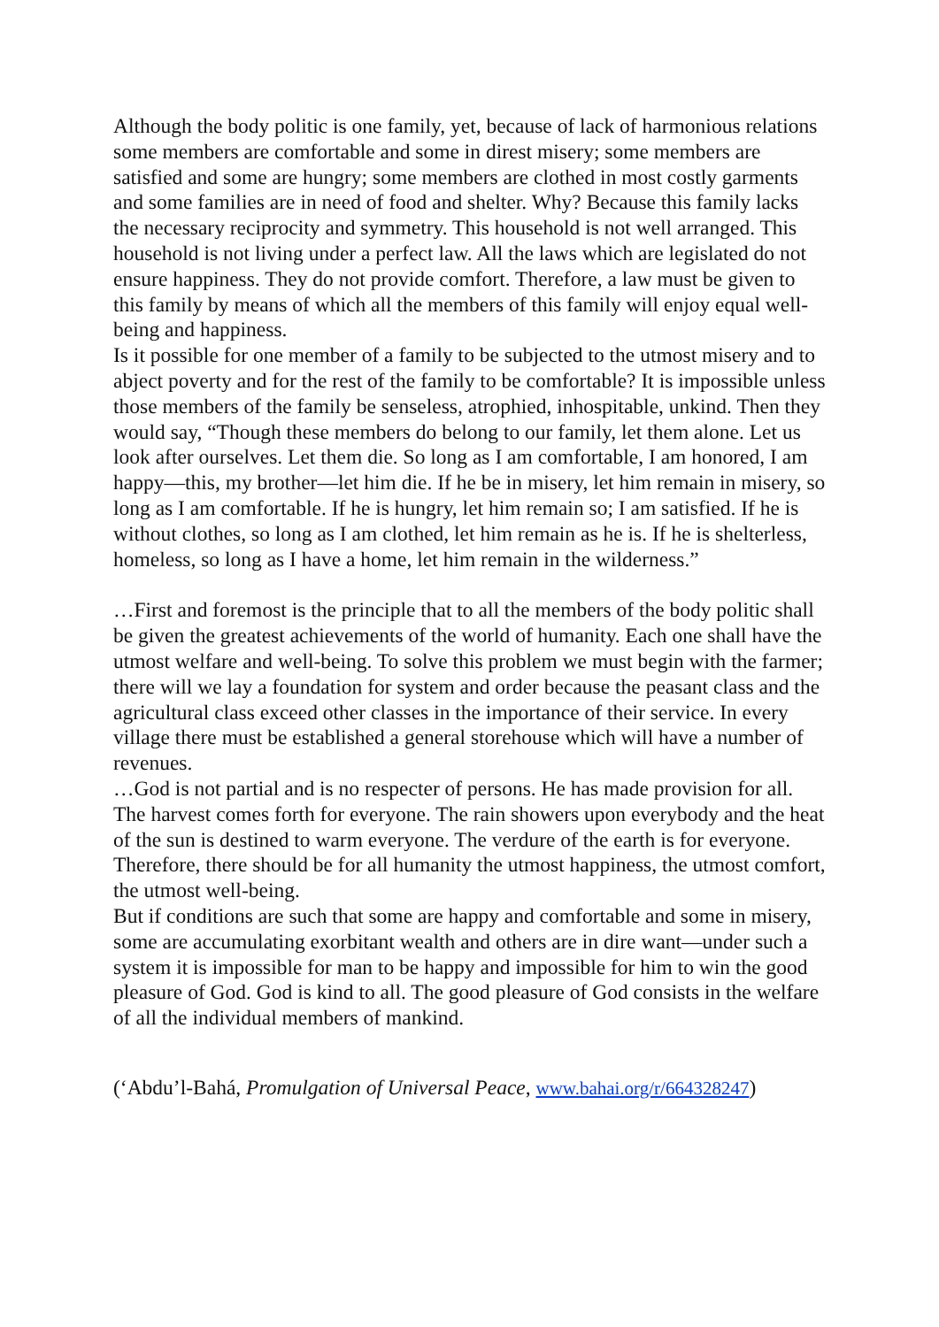Although the body politic is one family, yet, because of lack of harmonious relations some members are comfortable and some in direst misery; some members are satisfied and some are hungry; some members are clothed in most costly garments and some families are in need of food and shelter. Why? Because this family lacks the necessary reciprocity and symmetry. This household is not well arranged. This household is not living under a perfect law. All the laws which are legislated do not ensure happiness. They do not provide comfort. Therefore, a law must be given to this family by means of which all the members of this family will enjoy equal well-being and happiness.
Is it possible for one member of a family to be subjected to the utmost misery and to abject poverty and for the rest of the family to be comfortable? It is impossible unless those members of the family be senseless, atrophied, inhospitable, unkind. Then they would say, “Though these members do belong to our family, let them alone. Let us look after ourselves. Let them die. So long as I am comfortable, I am honored, I am happy—this, my brother—let him die. If he be in misery, let him remain in misery, so long as I am comfortable. If he is hungry, let him remain so; I am satisfied. If he is without clothes, so long as I am clothed, let him remain as he is. If he is shelterless, homeless, so long as I have a home, let him remain in the wilderness.”
…First and foremost is the principle that to all the members of the body politic shall be given the greatest achievements of the world of humanity. Each one shall have the utmost welfare and well-being. To solve this problem we must begin with the farmer; there will we lay a foundation for system and order because the peasant class and the agricultural class exceed other classes in the importance of their service. In every village there must be established a general storehouse which will have a number of revenues.
…God is not partial and is no respecter of persons. He has made provision for all. The harvest comes forth for everyone. The rain showers upon everybody and the heat of the sun is destined to warm everyone. The verdure of the earth is for everyone. Therefore, there should be for all humanity the utmost happiness, the utmost comfort, the utmost well-being.
But if conditions are such that some are happy and comfortable and some in misery, some are accumulating exorbitant wealth and others are in dire want—under such a system it is impossible for man to be happy and impossible for him to win the good pleasure of God. God is kind to all. The good pleasure of God consists in the welfare of all the individual members of mankind.
(‘Abdu’l-Bahá, Promulgation of Universal Peace, www.bahai.org/r/664328247)